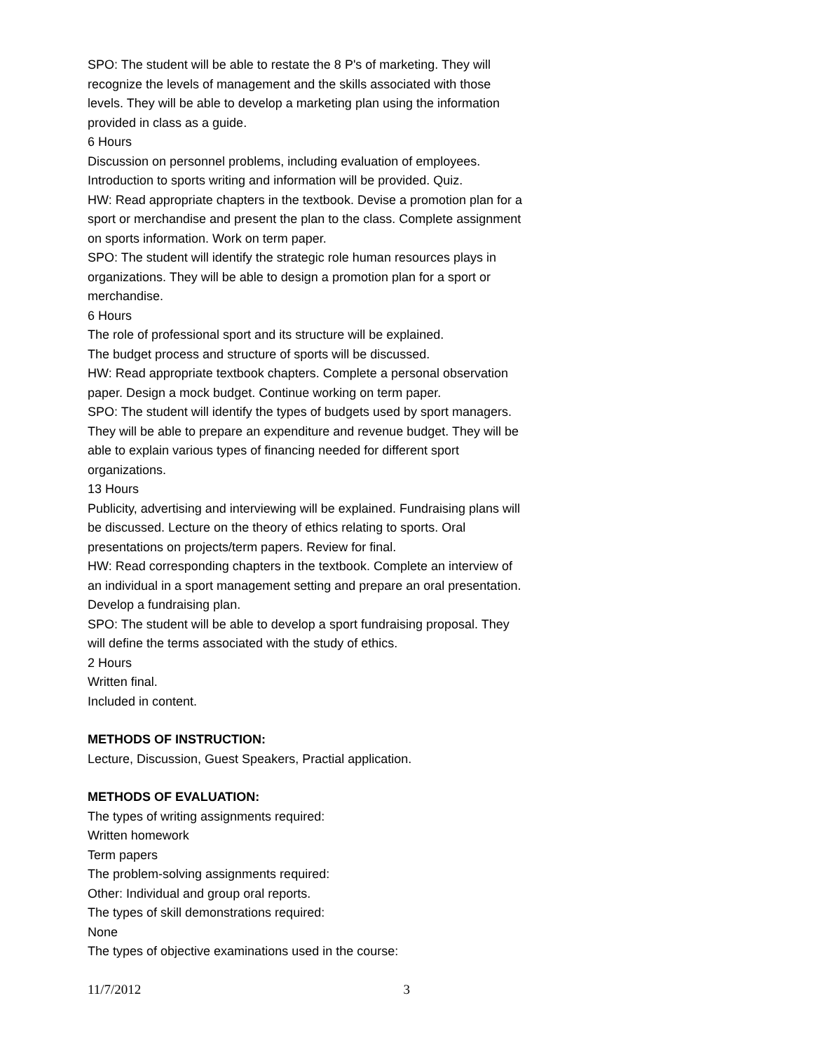SPO: The student will be able to restate the 8 P's of marketing. They will recognize the levels of management and the skills associated with those levels. They will be able to develop a marketing plan using the information provided in class as a guide.
6 Hours
Discussion on personnel problems, including evaluation of employees. Introduction to sports writing and information will be provided. Quiz.
HW: Read appropriate chapters in the textbook. Devise a promotion plan for a sport or merchandise and present the plan to the class. Complete assignment on sports information. Work on term paper.
SPO: The student will identify the strategic role human resources plays in organizations. They will be able to design a promotion plan for a sport or merchandise.
6 Hours
The role of professional sport and its structure will be explained.
The budget process and structure of sports will be discussed.
HW: Read appropriate textbook chapters. Complete a personal observation paper. Design a mock budget. Continue working on term paper.
SPO: The student will identify the types of budgets used by sport managers. They will be able to prepare an expenditure and revenue budget. They will be able to explain various types of financing needed for different sport organizations.
13 Hours
Publicity, advertising and interviewing will be explained. Fundraising plans will be discussed. Lecture on the theory of ethics relating to sports. Oral presentations on projects/term papers. Review for final.
HW: Read corresponding chapters in the textbook. Complete an interview of an individual in a sport management setting and prepare an oral presentation. Develop a fundraising plan.
SPO: The student will be able to develop a sport fundraising proposal. They will define the terms associated with the study of ethics.
2 Hours
Written final.
Included in content.
METHODS OF INSTRUCTION:
Lecture, Discussion, Guest Speakers, Practial application.
METHODS OF EVALUATION:
The types of writing assignments required:
Written homework
Term papers
The problem-solving assignments required:
Other: Individual and group oral reports.
The types of skill demonstrations required:
None
The types of objective examinations used in the course:
11/7/2012 3